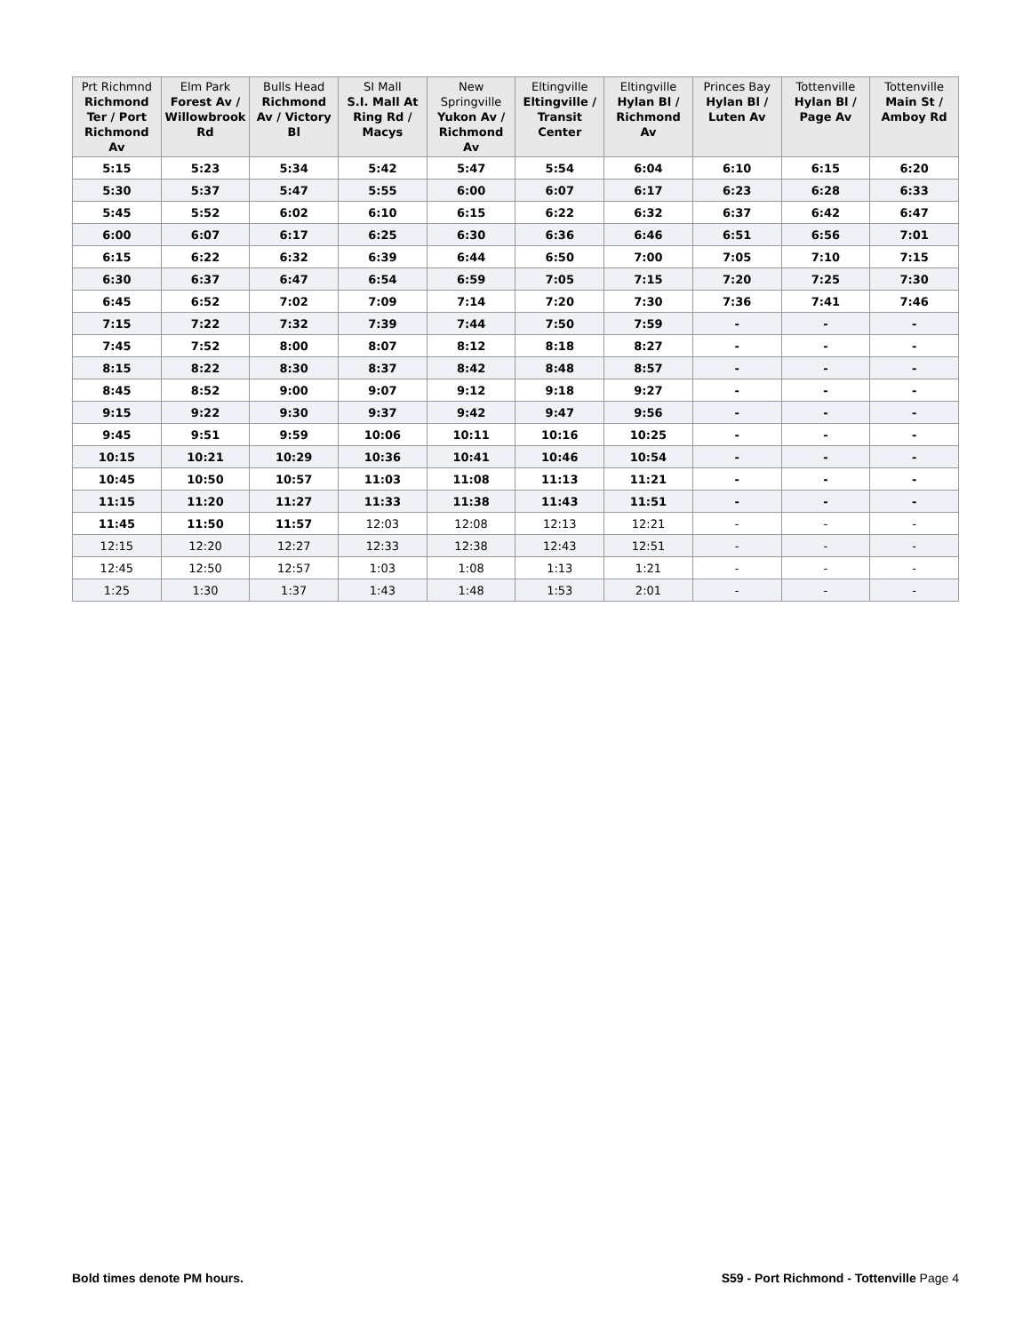| Prt Richmnd Richmond Ter / Port Richmond Av | Elm Park Forest Av / Willowbrook Rd | Bulls Head Richmond Av / Victory Bl | SI Mall S.I. Mall At Ring Rd / Macys | New Springville Yukon Av / Richmond Av | Eltingville Eltingville / Transit Center | Eltingville Hylan Bl / Richmond Av | Princes Bay Hylan Bl / Luten Av | Tottenville Hylan Bl / Page Av | Tottenville Main St / Amboy Rd |
| --- | --- | --- | --- | --- | --- | --- | --- | --- | --- |
| 5:15 | 5:23 | 5:34 | 5:42 | 5:47 | 5:54 | 6:04 | 6:10 | 6:15 | 6:20 |
| 5:30 | 5:37 | 5:47 | 5:55 | 6:00 | 6:07 | 6:17 | 6:23 | 6:28 | 6:33 |
| 5:45 | 5:52 | 6:02 | 6:10 | 6:15 | 6:22 | 6:32 | 6:37 | 6:42 | 6:47 |
| 6:00 | 6:07 | 6:17 | 6:25 | 6:30 | 6:36 | 6:46 | 6:51 | 6:56 | 7:01 |
| 6:15 | 6:22 | 6:32 | 6:39 | 6:44 | 6:50 | 7:00 | 7:05 | 7:10 | 7:15 |
| 6:30 | 6:37 | 6:47 | 6:54 | 6:59 | 7:05 | 7:15 | 7:20 | 7:25 | 7:30 |
| 6:45 | 6:52 | 7:02 | 7:09 | 7:14 | 7:20 | 7:30 | 7:36 | 7:41 | 7:46 |
| 7:15 | 7:22 | 7:32 | 7:39 | 7:44 | 7:50 | 7:59 | - | - | - |
| 7:45 | 7:52 | 8:00 | 8:07 | 8:12 | 8:18 | 8:27 | - | - | - |
| 8:15 | 8:22 | 8:30 | 8:37 | 8:42 | 8:48 | 8:57 | - | - | - |
| 8:45 | 8:52 | 9:00 | 9:07 | 9:12 | 9:18 | 9:27 | - | - | - |
| 9:15 | 9:22 | 9:30 | 9:37 | 9:42 | 9:47 | 9:56 | - | - | - |
| 9:45 | 9:51 | 9:59 | 10:06 | 10:11 | 10:16 | 10:25 | - | - | - |
| 10:15 | 10:21 | 10:29 | 10:36 | 10:41 | 10:46 | 10:54 | - | - | - |
| 10:45 | 10:50 | 10:57 | 11:03 | 11:08 | 11:13 | 11:21 | - | - | - |
| 11:15 | 11:20 | 11:27 | 11:33 | 11:38 | 11:43 | 11:51 | - | - | - |
| 11:45 | 11:50 | 11:57 | 12:03 | 12:08 | 12:13 | 12:21 | - | - | - |
| 12:15 | 12:20 | 12:27 | 12:33 | 12:38 | 12:43 | 12:51 | - | - | - |
| 12:45 | 12:50 | 12:57 | 1:03 | 1:08 | 1:13 | 1:21 | - | - | - |
| 1:25 | 1:30 | 1:37 | 1:43 | 1:48 | 1:53 | 2:01 | - | - | - |
Bold times denote PM hours.
S59 - Port Richmond - Tottenville Page 4